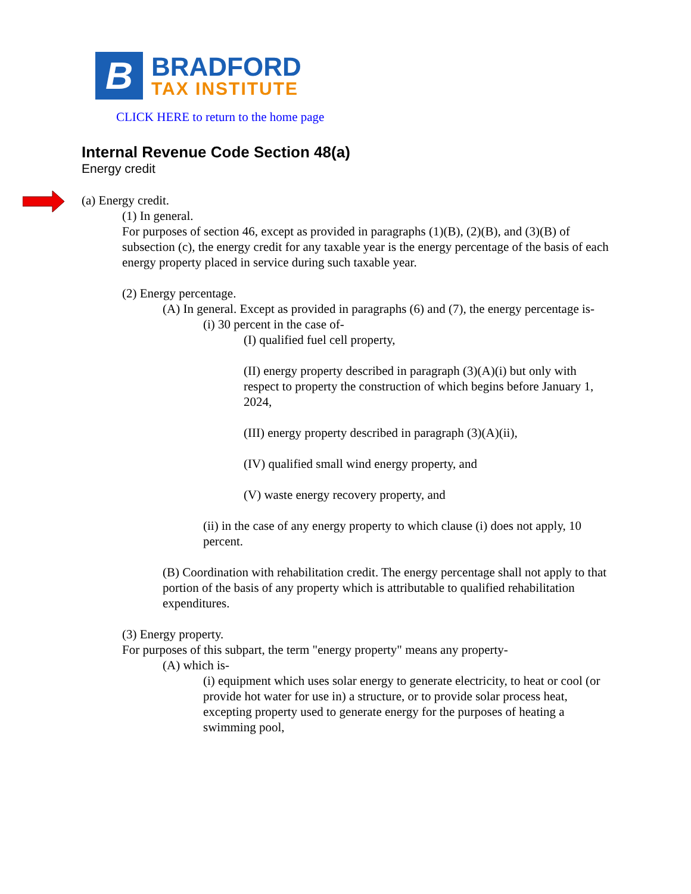B
BRADFORD
TAX INSTITUTE
CLICK HERE to return to the home page
Internal Revenue Code Section 48(a)
Energy credit
(a) Energy credit.
(1) In general.
For purposes of section 46, except as provided in paragraphs (1)(B), (2)(B), and (3)(B) of subsection (c), the energy credit for any taxable year is the energy percentage of the basis of each energy property placed in service during such taxable year.
(2) Energy percentage.
(A) In general. Except as provided in paragraphs (6) and (7), the energy percentage is-
(i) 30 percent in the case of-
(I) qualified fuel cell property,
(II) energy property described in paragraph (3)(A)(i) but only with respect to property the construction of which begins before January 1, 2024,
(III) energy property described in paragraph (3)(A)(ii),
(IV) qualified small wind energy property, and
(V) waste energy recovery property, and
(ii) in the case of any energy property to which clause (i) does not apply, 10 percent.
(B) Coordination with rehabilitation credit. The energy percentage shall not apply to that portion of the basis of any property which is attributable to qualified rehabilitation expenditures.
(3) Energy property.
For purposes of this subpart, the term "energy property" means any property-
(A) which is-
(i) equipment which uses solar energy to generate electricity, to heat or cool (or provide hot water for use in) a structure, or to provide solar process heat, excepting property used to generate energy for the purposes of heating a swimming pool,